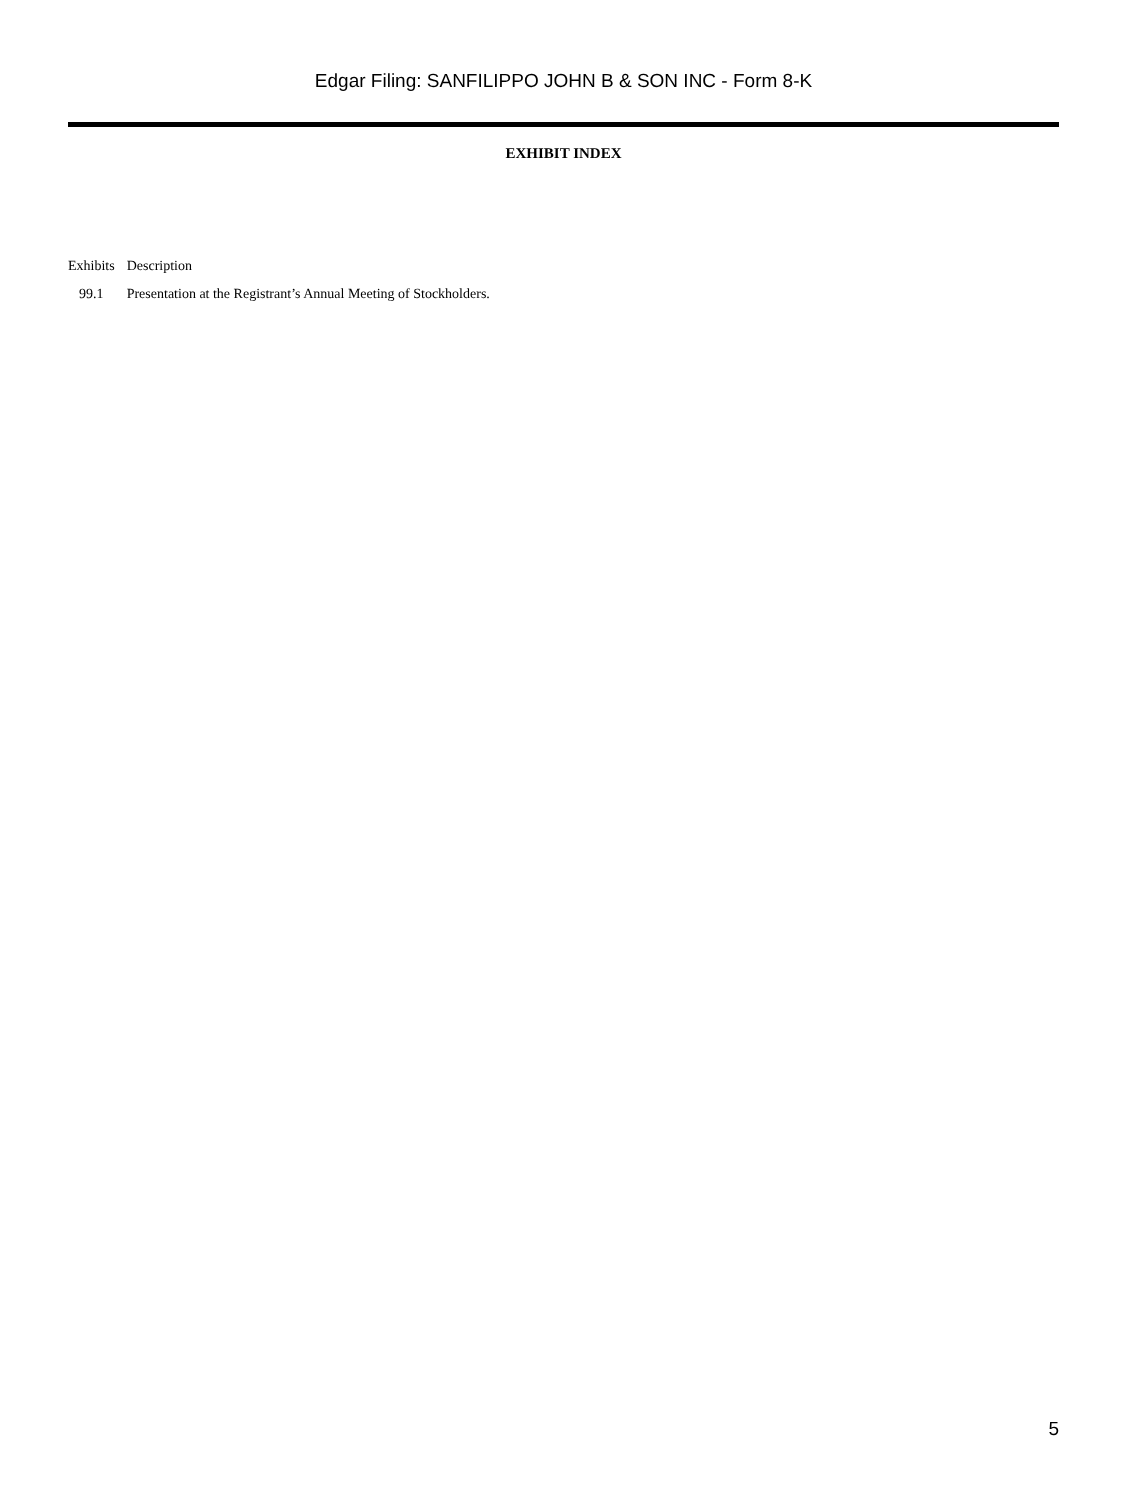Edgar Filing: SANFILIPPO JOHN B & SON INC - Form 8-K
EXHIBIT INDEX
| Exhibits | Description |
| --- | --- |
| 99.1 | Presentation at the Registrant’s Annual Meeting of Stockholders. |
5